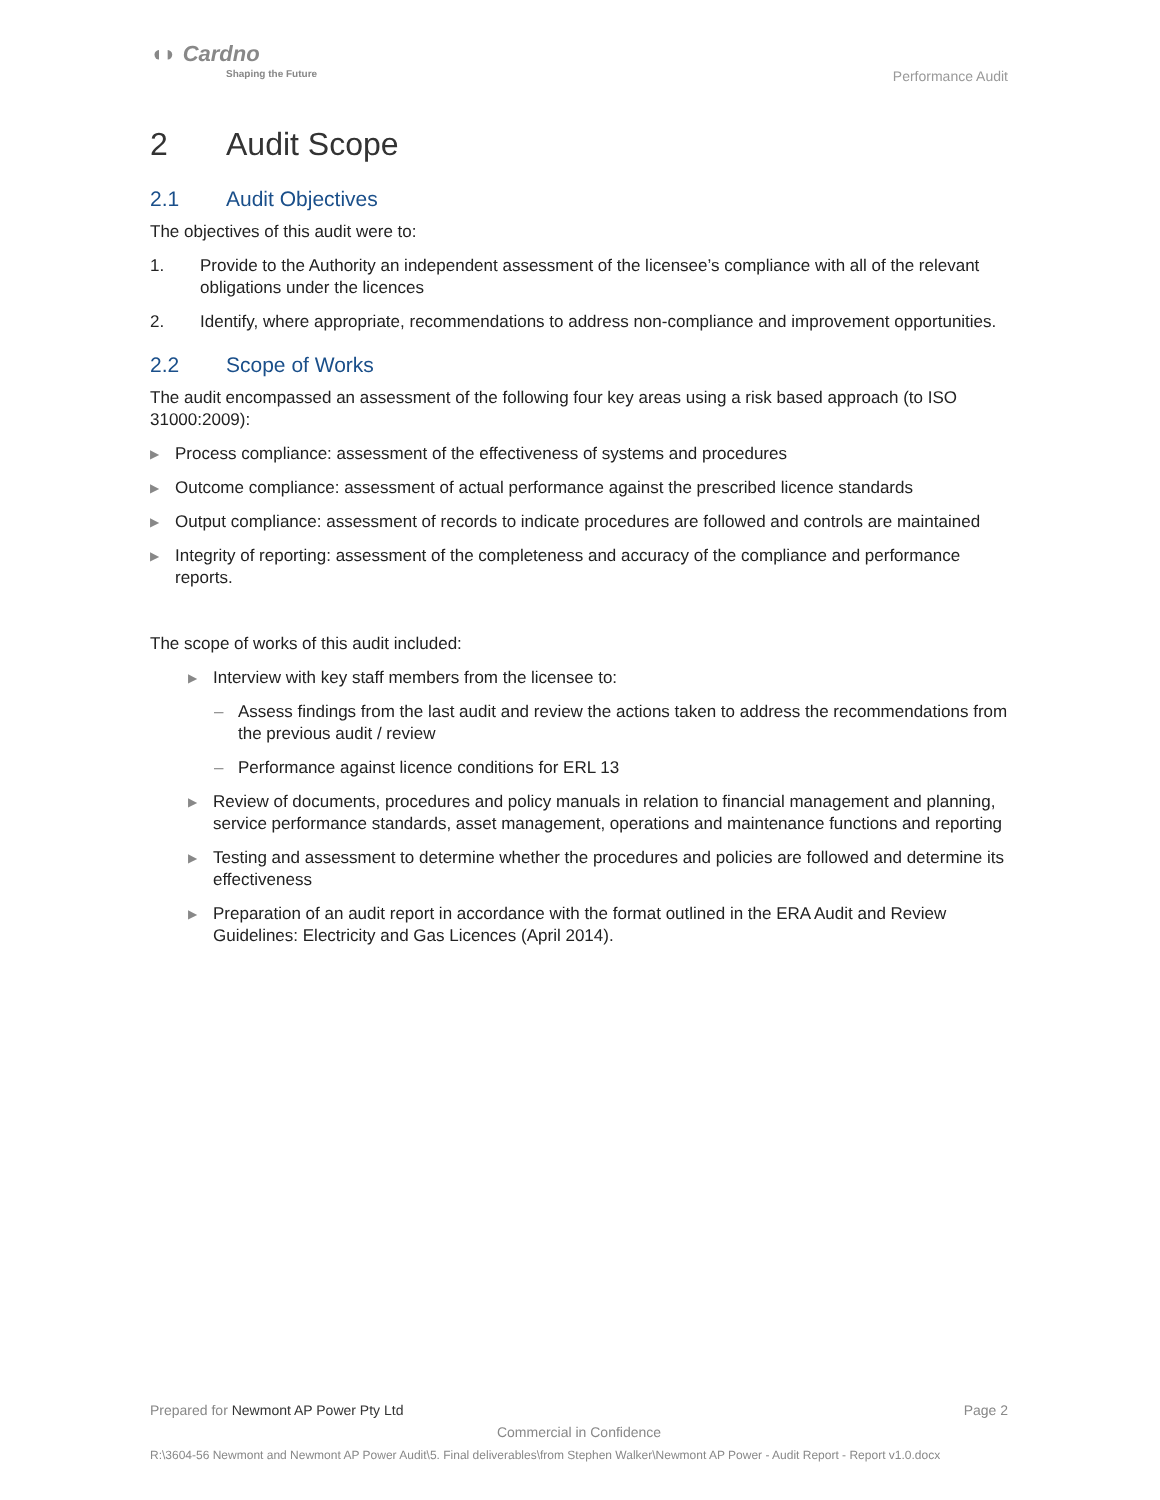◖◗ Cardno
Shaping the Future
Performance Audit
2 Audit Scope
2.1 Audit Objectives
The objectives of this audit were to:
1. Provide to the Authority an independent assessment of the licensee’s compliance with all of the relevant obligations under the licences
2. Identify, where appropriate, recommendations to address non-compliance and improvement opportunities.
2.2 Scope of Works
The audit encompassed an assessment of the following four key areas using a risk based approach (to ISO 31000:2009):
▶ Process compliance: assessment of the effectiveness of systems and procedures
▶ Outcome compliance: assessment of actual performance against the prescribed licence standards
▶ Output compliance: assessment of records to indicate procedures are followed and controls are maintained
▶ Integrity of reporting: assessment of the completeness and accuracy of the compliance and performance reports.
The scope of works of this audit included:
▶ Interview with key staff members from the licensee to:
– Assess findings from the last audit and review the actions taken to address the recommendations from the previous audit / review
– Performance against licence conditions for ERL 13
▶ Review of documents, procedures and policy manuals in relation to financial management and planning, service performance standards, asset management, operations and maintenance functions and reporting
▶ Testing and assessment to determine whether the procedures and policies are followed and determine its effectiveness
▶ Preparation of an audit report in accordance with the format outlined in the ERA Audit and Review Guidelines: Electricity and Gas Licences (April 2014).
Prepared for Newmont AP Power Pty Ltd Page 2
Commercial in Confidence
R:\3604-56 Newmont and Newmont AP Power Audit\5. Final deliverables\from Stephen Walker\Newmont AP Power - Audit Report - Report v1.0.docx